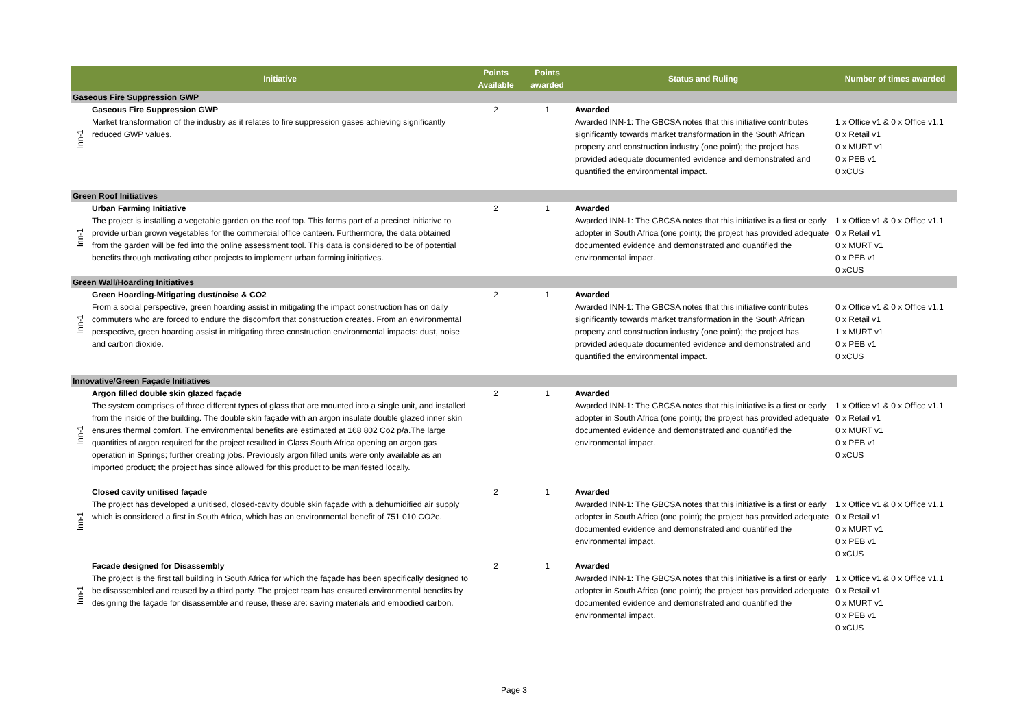| | Initiative | Points Available | Points awarded | Status and Ruling | Number of times awarded |
| --- | --- | --- | --- | --- | --- |
| Gaseous Fire Suppression GWP | | | | | |
| Inn-1 | Gaseous Fire Suppression GWP Market transformation of the industry as it relates to fire suppression gases achieving significantly reduced GWP values. | 2 | 1 | Awarded Awarded INN-1: The GBCSA notes that this initiative contributes significantly towards market transformation in the South African property and construction industry (one point); the project has provided adequate documented evidence and demonstrated and quantified the environmental impact. | 1 x Office v1 & 0 x Office v1.1 0 x Retail v1 0 x MURT v1 0 x PEB v1 0 xCUS |
| Green Roof Initiatives | | | | | |
| Inn-1 | Urban Farming Initiative The project is installing a vegetable garden on the roof top. This forms part of a precinct initiative to provide urban grown vegetables for the commercial office canteen. Furthermore, the data obtained from the garden will be fed into the online assessment tool. This data is considered to be of potential benefits through motivating other projects to implement urban farming initiatives. | 2 | 1 | Awarded Awarded INN-1: The GBCSA notes that this initiative is a first or early adopter in South Africa (one point); the project has provided adequate documented evidence and demonstrated and quantified the environmental impact. | 1 x Office v1 & 0 x Office v1.1 0 x Retail v1 0 x MURT v1 0 x PEB v1 0 xCUS |
| Green Wall/Hoarding Initiatives | | | | | |
| Inn-1 | Green Hoarding-Mitigating dust/noise & CO2 From a social perspective, green hoarding assist in mitigating the impact construction has on daily commuters who are forced to endure the discomfort that construction creates. From an environmental perspective, green hoarding assist in mitigating three construction environmental impacts: dust, noise and carbon dioxide. | 2 | 1 | Awarded Awarded INN-1: The GBCSA notes that this initiative contributes significantly towards market transformation in the South African property and construction industry (one point); the project has provided adequate documented evidence and demonstrated and quantified the environmental impact. | 0 x Office v1 & 0 x Office v1.1 0 x Retail v1 1 x MURT v1 0 x PEB v1 0 xCUS |
| Innovative/Green Façade Initiatives | | | | | |
| Inn-1 | Argon filled double skin glazed façade The system comprises of three different types of glass that are mounted into a single unit, and installed from the inside of the building. The double skin façade with an argon insulate double glazed inner skin ensures thermal comfort. The environmental benefits are estimated at 168 802 Co2 p/a.The large quantities of argon required for the project resulted in Glass South Africa opening an argon gas operation in Springs; further creating jobs. Previously argon filled units were only available as an imported product; the project has since allowed for this product to be manifested locally. | 2 | 1 | Awarded Awarded INN-1: The GBCSA notes that this initiative is a first or early adopter in South Africa (one point); the project has provided adequate documented evidence and demonstrated and quantified the environmental impact. | 1 x Office v1 & 0 x Office v1.1 0 x Retail v1 0 x MURT v1 0 x PEB v1 0 xCUS |
| Inn-1 | Closed cavity unitised façade The project has developed a unitised, closed-cavity double skin façade with a dehumidified air supply which is considered a first in South Africa, which has an environmental benefit of 751 010 CO2e. | 2 | 1 | Awarded Awarded INN-1: The GBCSA notes that this initiative is a first or early adopter in South Africa (one point); the project has provided adequate documented evidence and demonstrated and quantified the environmental impact. | 1 x Office v1 & 0 x Office v1.1 0 x Retail v1 0 x MURT v1 0 x PEB v1 0 xCUS |
| Inn-1 | Facade designed for Disassembly The project is the first tall building in South Africa for which the façade has been specifically designed to be disassembled and reused by a third party. The project team has ensured environmental benefits by designing the façade for disassemble and reuse, these are: saving materials and embodied carbon. | 2 | 1 | Awarded Awarded INN-1: The GBCSA notes that this initiative is a first or early adopter in South Africa (one point); the project has provided adequate documented evidence and demonstrated and quantified the environmental impact. | 1 x Office v1 & 0 x Office v1.1 0 x Retail v1 0 x MURT v1 0 x PEB v1 0 xCUS |
Page 3